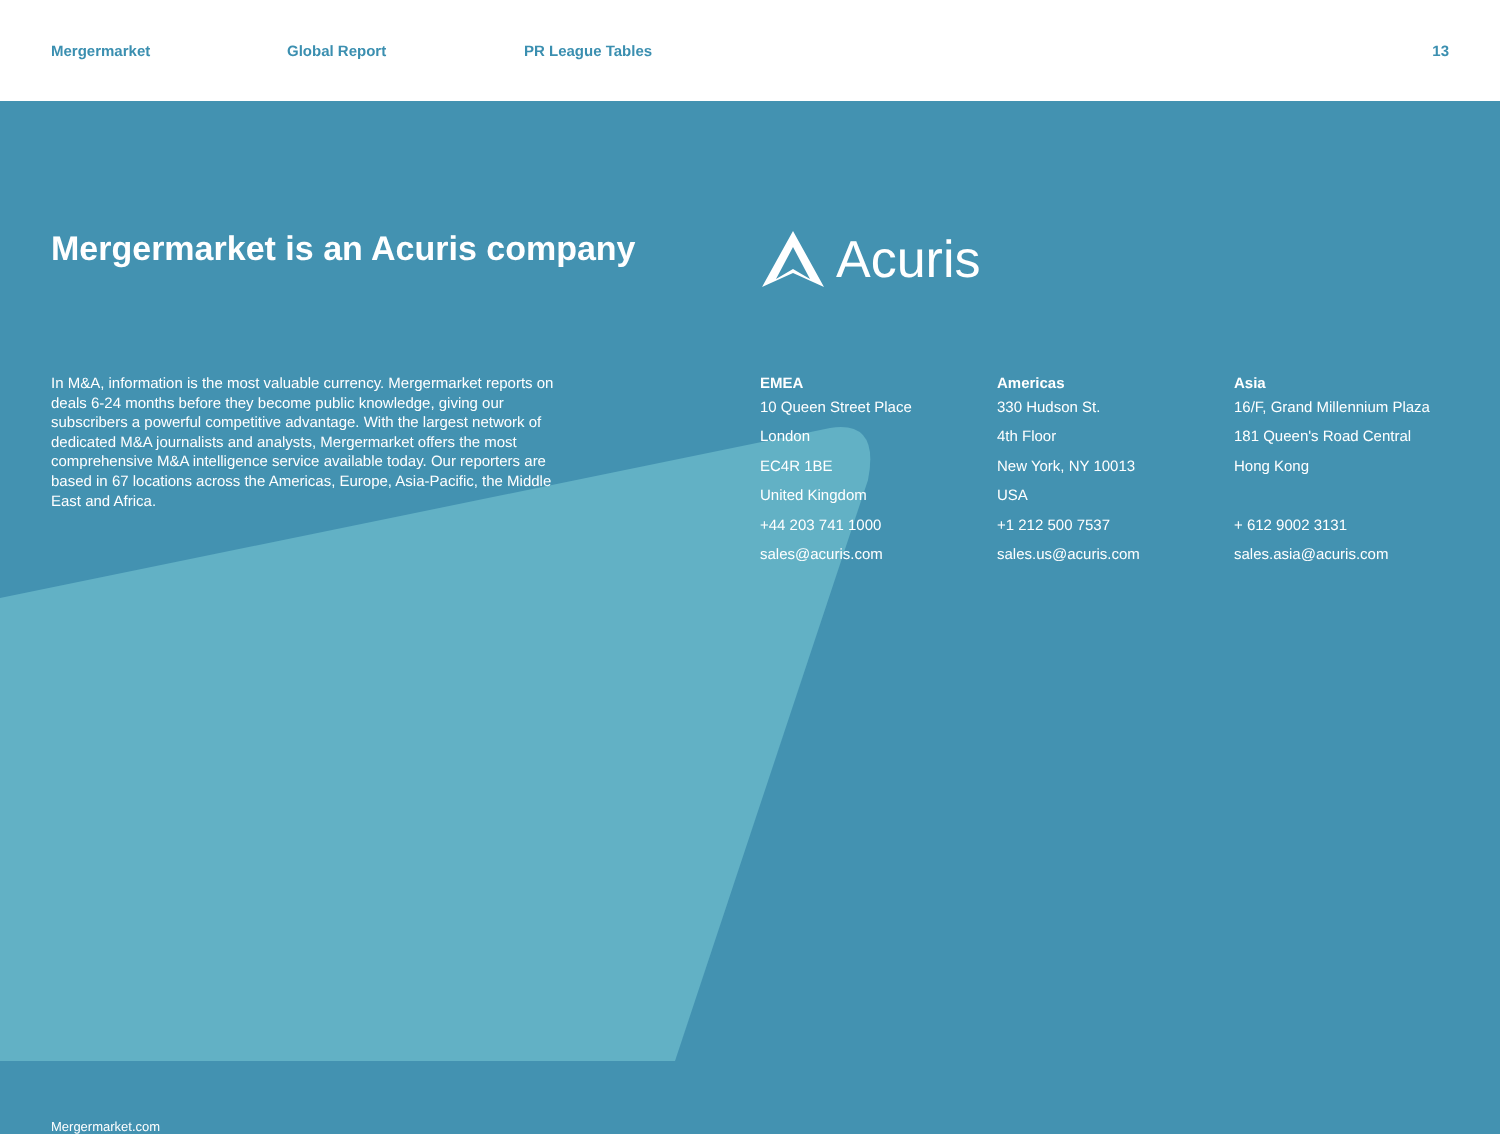Mergermarket Global Report PR League Tables 13
Mergermarket is an Acuris company
Acuris
In M&A, information is the most valuable currency. Mergermarket reports on deals 6-24 months before they become public knowledge, giving our subscribers a powerful competitive advantage. With the largest network of dedicated M&A journalists and analysts, Mergermarket offers the most comprehensive M&A intelligence service available today. Our reporters are based in 67 locations across the Americas, Europe, Asia-Pacific, the Middle East and Africa.
EMEA
10 Queen Street Place
London
EC4R 1BE
United Kingdom
+44 203 741 1000
sales@acuris.com
Americas
330 Hudson St.
4th Floor
New York, NY 10013
USA
+1 212 500 7537
sales.us@acuris.com
Asia
16/F, Grand Millennium Plaza
181 Queen's Road Central
Hong Kong
+ 612 9002 3131
sales.asia@acuris.com
Mergermarket.com